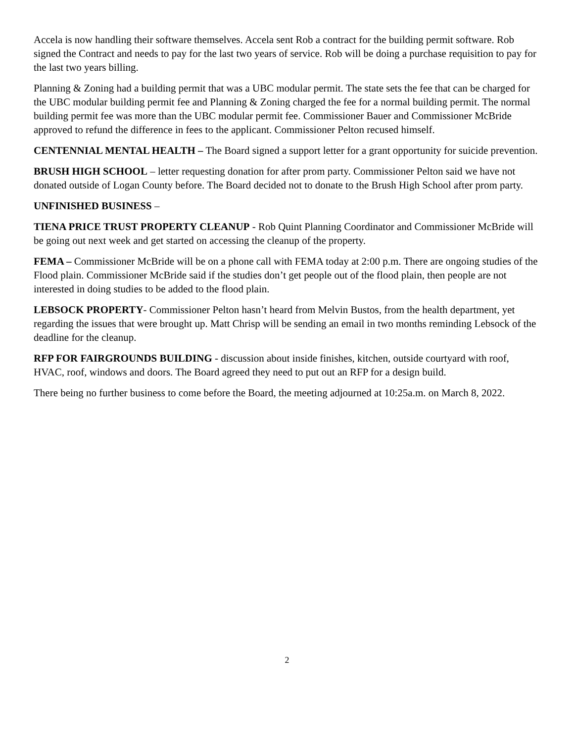Accela is now handling their software themselves. Accela sent Rob a contract for the building permit software. Rob signed the Contract and needs to pay for the last two years of service. Rob will be doing a purchase requisition to pay for the last two years billing.
Planning & Zoning had a building permit that was a UBC modular permit. The state sets the fee that can be charged for the UBC modular building permit fee and Planning & Zoning charged the fee for a normal building permit. The normal building permit fee was more than the UBC modular permit fee. Commissioner Bauer and Commissioner McBride approved to refund the difference in fees to the applicant. Commissioner Pelton recused himself.
CENTENNIAL MENTAL HEALTH – The Board signed a support letter for a grant opportunity for suicide prevention.
BRUSH HIGH SCHOOL – letter requesting donation for after prom party. Commissioner Pelton said we have not donated outside of Logan County before. The Board decided not to donate to the Brush High School after prom party.
UNFINISHED BUSINESS –
TIENA PRICE TRUST PROPERTY CLEANUP - Rob Quint Planning Coordinator and Commissioner McBride will be going out next week and get started on accessing the cleanup of the property.
FEMA – Commissioner McBride will be on a phone call with FEMA today at 2:00 p.m. There are ongoing studies of the Flood plain. Commissioner McBride said if the studies don’t get people out of the flood plain, then people are not interested in doing studies to be added to the flood plain.
LEBSOCK PROPERTY- Commissioner Pelton hasn’t heard from Melvin Bustos, from the health department, yet regarding the issues that were brought up. Matt Chrisp will be sending an email in two months reminding Lebsock of the deadline for the cleanup.
RFP FOR FAIRGROUNDS BUILDING - discussion about inside finishes, kitchen, outside courtyard with roof, HVAC, roof, windows and doors. The Board agreed they need to put out an RFP for a design build.
There being no further business to come before the Board, the meeting adjourned at 10:25a.m. on March 8, 2022.
2